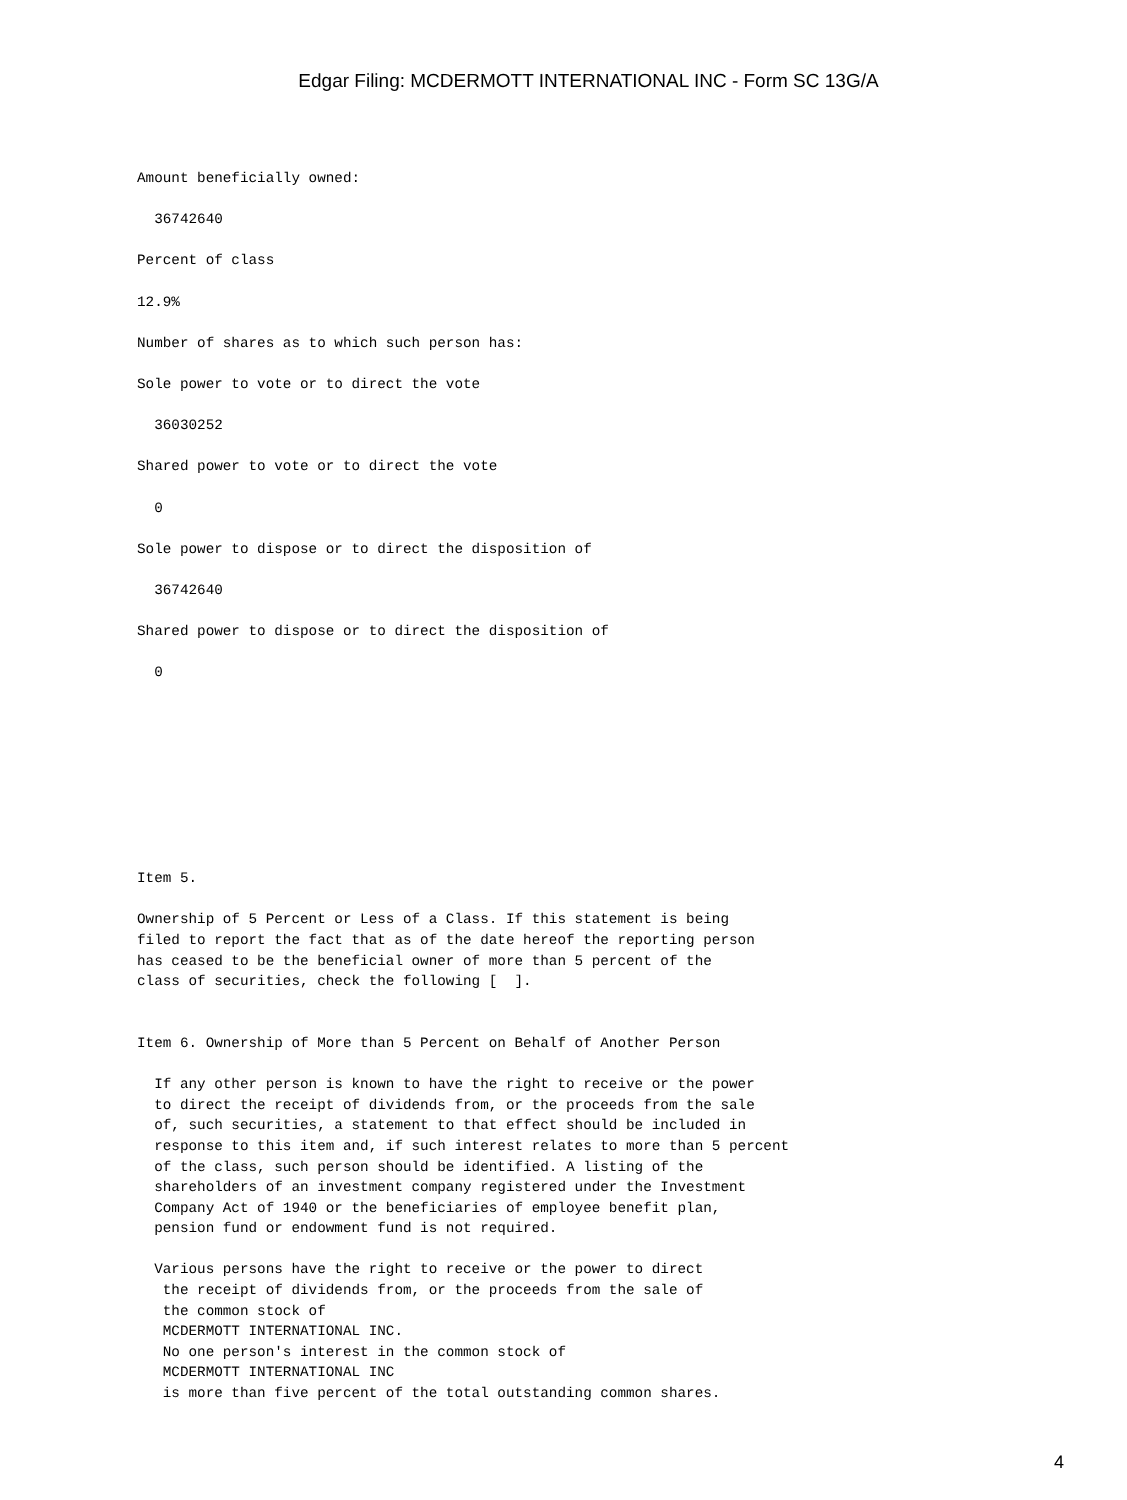Edgar Filing: MCDERMOTT INTERNATIONAL INC - Form SC 13G/A
Amount beneficially owned:

  36742640

Percent of class

12.9%

Number of shares as to which such person has:

Sole power to vote or to direct the vote

  36030252

Shared power to vote or to direct the vote

  0

Sole power to dispose or to direct the disposition of

  36742640

Shared power to dispose or to direct the disposition of

  0









Item 5.

Ownership of 5 Percent or Less of a Class. If this statement is being
filed to report the fact that as of the date hereof the reporting person
has ceased to be the beneficial owner of more than 5 percent of the
class of securities, check the following [  ].


Item 6. Ownership of More than 5 Percent on Behalf of Another Person

  If any other person is known to have the right to receive or the power
  to direct the receipt of dividends from, or the proceeds from the sale
  of, such securities, a statement to that effect should be included in
  response to this item and, if such interest relates to more than 5 percent
  of the class, such person should be identified. A listing of the
  shareholders of an investment company registered under the Investment
  Company Act of 1940 or the beneficiaries of employee benefit plan,
  pension fund or endowment fund is not required.

  Various persons have the right to receive or the power to direct
   the receipt of dividends from, or the proceeds from the sale of
   the common stock of
   MCDERMOTT INTERNATIONAL INC.
   No one person's interest in the common stock of
   MCDERMOTT INTERNATIONAL INC
   is more than five percent of the total outstanding common shares.
4